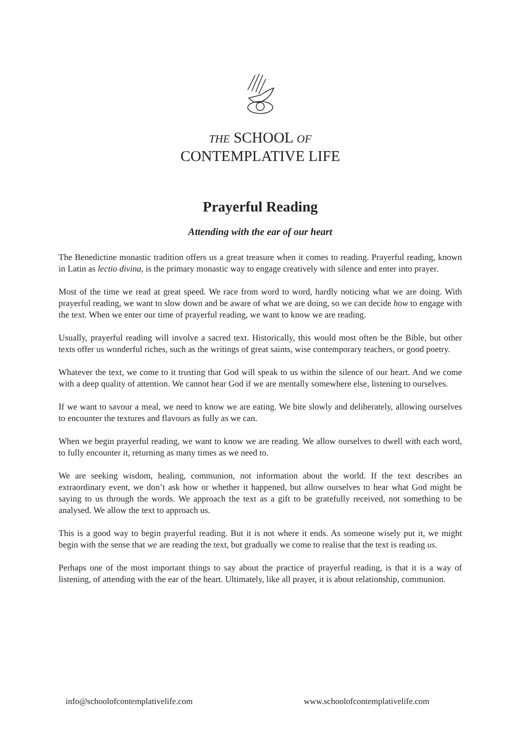THE SCHOOL OF
CONTEMPLATIVE LIFE
Prayerful Reading
Attending with the ear of our heart
The Benedictine monastic tradition offers us a great treasure when it comes to reading. Prayerful reading, known in Latin as lectio divina, is the primary monastic way to engage creatively with silence and enter into prayer.
Most of the time we read at great speed. We race from word to word, hardly noticing what we are doing. With prayerful reading, we want to slow down and be aware of what we are doing, so we can decide how to engage with the text. When we enter our time of prayerful reading, we want to know we are reading.
Usually, prayerful reading will involve a sacred text. Historically, this would most often be the Bible, but other texts offer us wonderful riches, such as the writings of great saints, wise contemporary teachers, or good poetry.
Whatever the text, we come to it trusting that God will speak to us within the silence of our heart. And we come with a deep quality of attention. We cannot hear God if we are mentally somewhere else, listening to ourselves.
If we want to savour a meal, we need to know we are eating. We bite slowly and deliberately, allowing ourselves to encounter the textures and flavours as fully as we can.
When we begin prayerful reading, we want to know we are reading. We allow ourselves to dwell with each word, to fully encounter it, returning as many times as we need to.
We are seeking wisdom, healing, communion, not information about the world. If the text describes an extraordinary event, we don’t ask how or whether it happened, but allow ourselves to hear what God might be saying to us through the words. We approach the text as a gift to be gratefully received, not something to be analysed. We allow the text to approach us.
This is a good way to begin prayerful reading. But it is not where it ends. As someone wisely put it, we might begin with the sense that we are reading the text, but gradually we come to realise that the text is reading us.
Perhaps one of the most important things to say about the practice of prayerful reading, is that it is a way of listening, of attending with the ear of the heart. Ultimately, like all prayer, it is about relationship, communion.
info@schoolofcontemplativelife.com www.schoolofcontemplativelife.com